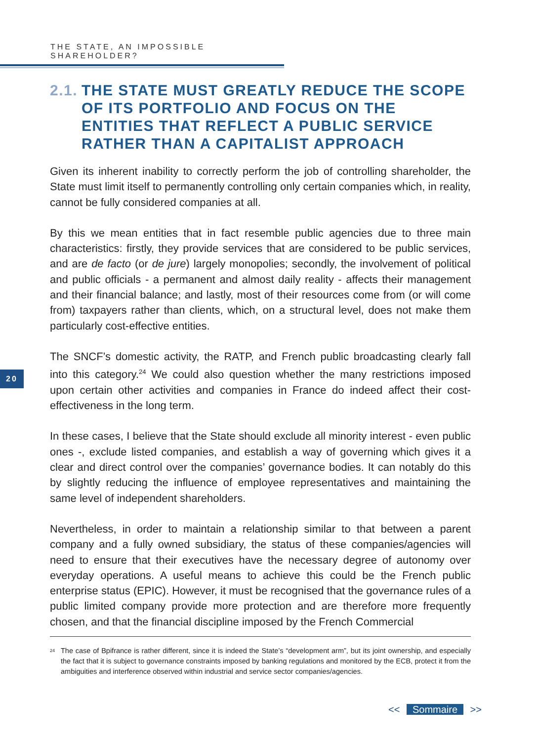THE STATE, AN IMPOSSIBLE SHAREHOLDER?
20
2.1. THE STATE MUST GREATLY REDUCE THE SCOPE OF ITS PORTFOLIO AND FOCUS ON THE ENTITIES THAT REFLECT A PUBLIC SERVICE RATHER THAN A CAPITALIST APPROACH
Given its inherent inability to correctly perform the job of controlling shareholder, the State must limit itself to permanently controlling only certain companies which, in reality, cannot be fully considered companies at all.
By this we mean entities that in fact resemble public agencies due to three main characteristics: firstly, they provide services that are considered to be public services, and are de facto (or de jure) largely monopolies; secondly, the involvement of political and public officials - a permanent and almost daily reality - affects their management and their financial balance; and lastly, most of their resources come from (or will come from) taxpayers rather than clients, which, on a structural level, does not make them particularly cost-effective entities.
The SNCF’s domestic activity, the RATP, and French public broadcasting clearly fall into this category.<sup>24</sup> We could also question whether the many restrictions imposed upon certain other activities and companies in France do indeed affect their cost-effectiveness in the long term.
In these cases, I believe that the State should exclude all minority interest - even public ones -, exclude listed companies, and establish a way of governing which gives it a clear and direct control over the companies’ governance bodies. It can notably do this by slightly reducing the influence of employee representatives and maintaining the same level of independent shareholders.
Nevertheless, in order to maintain a relationship similar to that between a parent company and a fully owned subsidiary, the status of these companies/agencies will need to ensure that their executives have the necessary degree of autonomy over everyday operations. A useful means to achieve this could be the French public enterprise status (EPIC). However, it must be recognised that the governance rules of a public limited company provide more protection and are therefore more frequently chosen, and that the financial discipline imposed by the French Commercial
<sup>24</sup>
The case of Bpifrance is rather different, since it is indeed the State’s “development arm”, but its joint ownership, and especially the fact that it is subject to governance constraints imposed by banking regulations and monitored by the ECB, protect it from the ambiguities and interference observed within industrial and service sector companies/agencies.
<< Sommaire >>